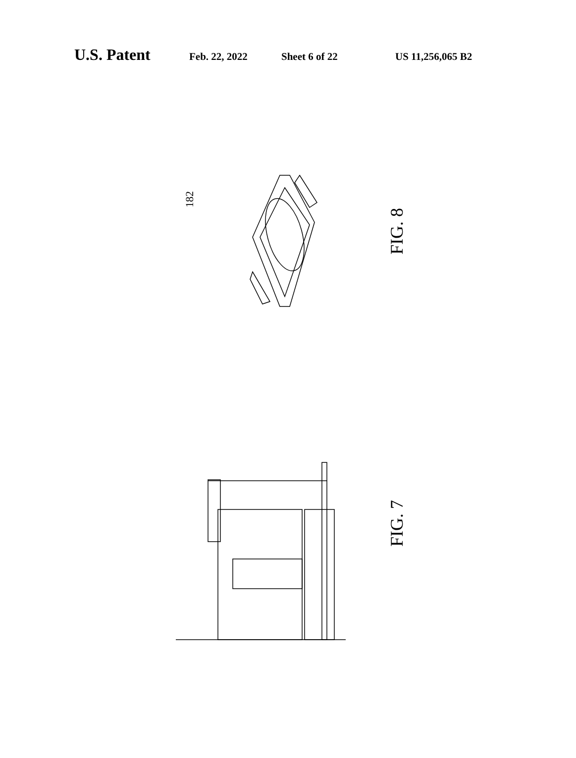U.S. Patent Feb. 22, 2022 Sheet 6 of 22 US 11,256,065 B2
182
1822 1821 1825 182 1826 1827 1823 1826 1827 1824 1824 1825 1821 1822 FIG. 8 1813 181 183 17 19 12 182 191 16 112 11 131 21 FIG. 7
FIG. 8
FIG. 7